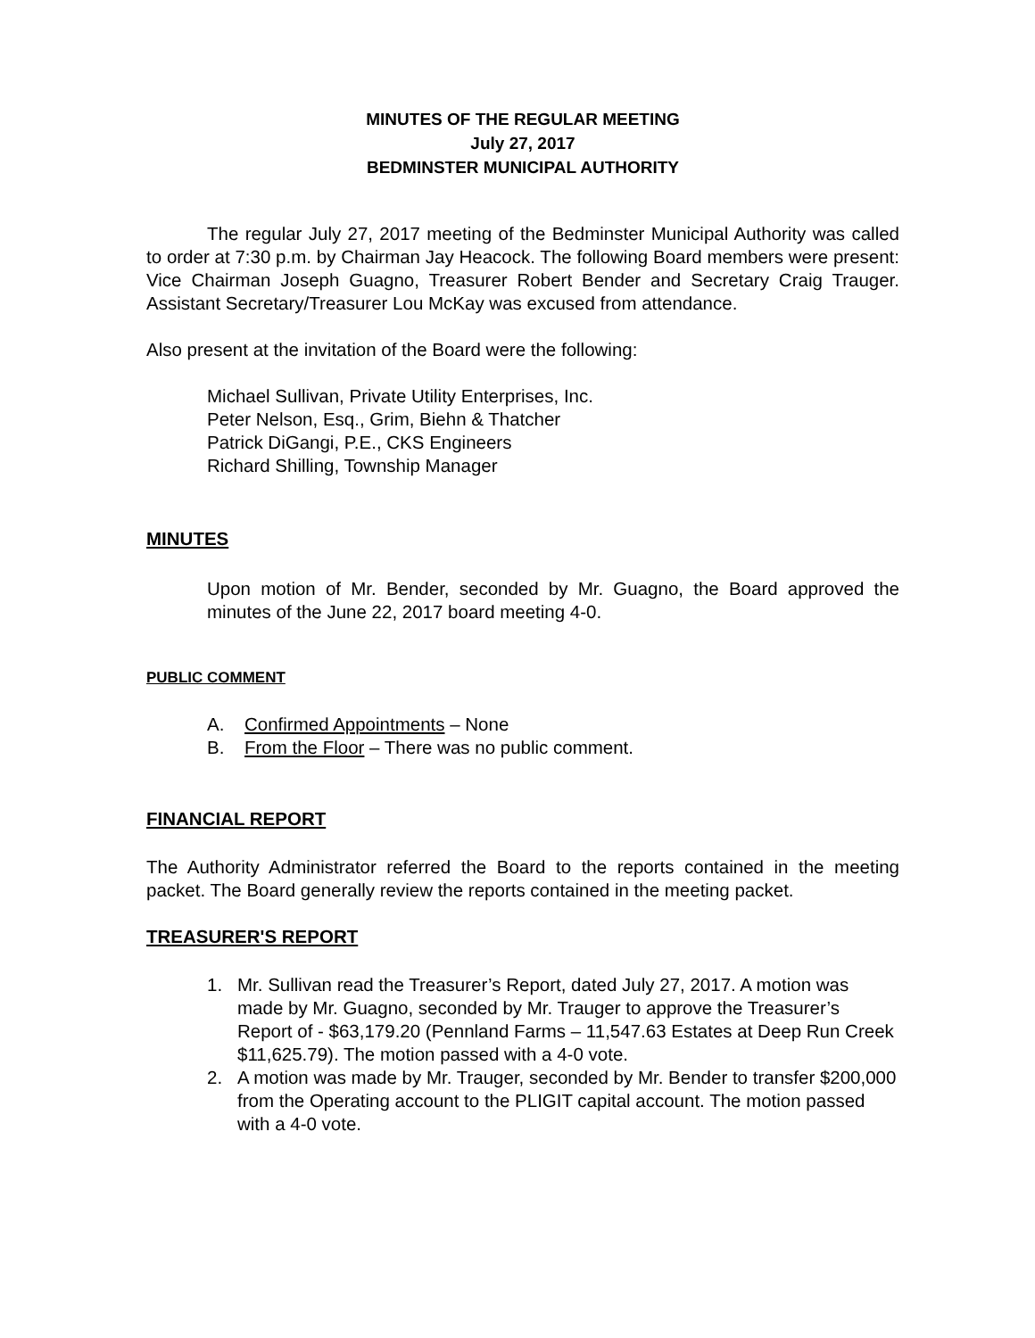MINUTES OF THE REGULAR MEETING
July 27, 2017
BEDMINSTER MUNICIPAL AUTHORITY
The regular July 27, 2017 meeting of the Bedminster Municipal Authority was called to order at 7:30 p.m. by Chairman Jay Heacock. The following Board members were present: Vice Chairman Joseph Guagno, Treasurer Robert Bender and Secretary Craig Trauger. Assistant Secretary/Treasurer Lou McKay was excused from attendance.
Also present at the invitation of the Board were the following:
Michael Sullivan, Private Utility Enterprises, Inc.
Peter Nelson, Esq., Grim, Biehn & Thatcher
Patrick DiGangi, P.E., CKS Engineers
Richard Shilling, Township Manager
MINUTES
Upon motion of Mr. Bender, seconded by Mr. Guagno, the Board approved the minutes of the June 22, 2017 board meeting 4-0.
PUBLIC COMMENT
A. Confirmed Appointments – None
B. From the Floor – There was no public comment.
FINANCIAL REPORT
The Authority Administrator referred the Board to the reports contained in the meeting packet. The Board generally review the reports contained in the meeting packet.
TREASURER'S REPORT
1. Mr. Sullivan read the Treasurer’s Report, dated July 27, 2017. A motion was made by Mr. Guagno, seconded by Mr. Trauger to approve the Treasurer’s Report of - $63,179.20 (Pennland Farms – 11,547.63 Estates at Deep Run Creek $11,625.79). The motion passed with a 4-0 vote.
2. A motion was made by Mr. Trauger, seconded by Mr. Bender to transfer $200,000 from the Operating account to the PLIGIT capital account. The motion passed with a 4-0 vote.